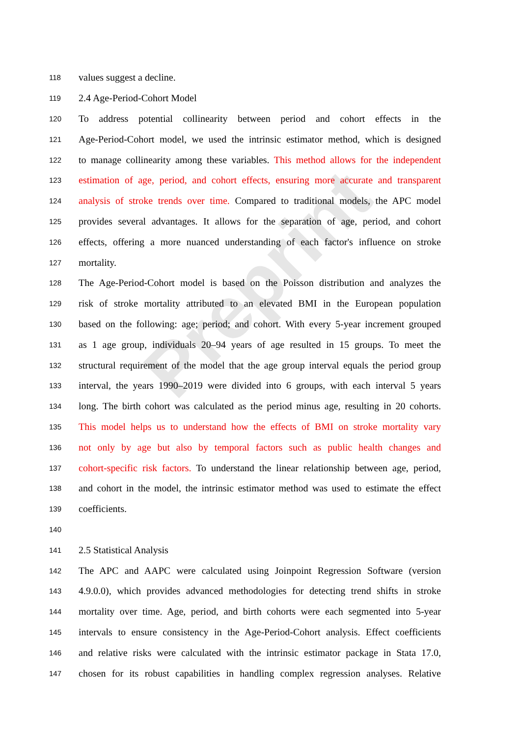Preprint
118 values suggest a decline.
119 2.4 Age-Period-Cohort Model
120 To address potential collinearity between period and cohort effects in the
121 Age-Period-Cohort model, we used the intrinsic estimator method, which is designed
122 to manage collinearity among these variables. This method allows for the independent
123 estimation of age, period, and cohort effects, ensuring more accurate and transparent
124 analysis of stroke trends over time. Compared to traditional models, the APC model
125 provides several advantages. It allows for the separation of age, period, and cohort
126 effects, offering a more nuanced understanding of each factor's influence on stroke
127 mortality.
128 The Age-Period-Cohort model is based on the Poisson distribution and analyzes the
129 risk of stroke mortality attributed to an elevated BMI in the European population
130 based on the following: age; period; and cohort. With every 5-year increment grouped
131 as 1 age group, individuals 20–94 years of age resulted in 15 groups. To meet the
132 structural requirement of the model that the age group interval equals the period group
133 interval, the years 1990–2019 were divided into 6 groups, with each interval 5 years
134 long. The birth cohort was calculated as the period minus age, resulting in 20 cohorts.
135 This model helps us to understand how the effects of BMI on stroke mortality vary
136 not only by age but also by temporal factors such as public health changes and
137 cohort-specific risk factors. To understand the linear relationship between age, period,
138 and cohort in the model, the intrinsic estimator method was used to estimate the effect
139 coefficients.
140
141 2.5 Statistical Analysis
142 The APC and AAPC were calculated using Joinpoint Regression Software (version
143 4.9.0.0), which provides advanced methodologies for detecting trend shifts in stroke
144 mortality over time. Age, period, and birth cohorts were each segmented into 5-year
145 intervals to ensure consistency in the Age-Period-Cohort analysis. Effect coefficients
146 and relative risks were calculated with the intrinsic estimator package in Stata 17.0,
147 chosen for its robust capabilities in handling complex regression analyses. Relative